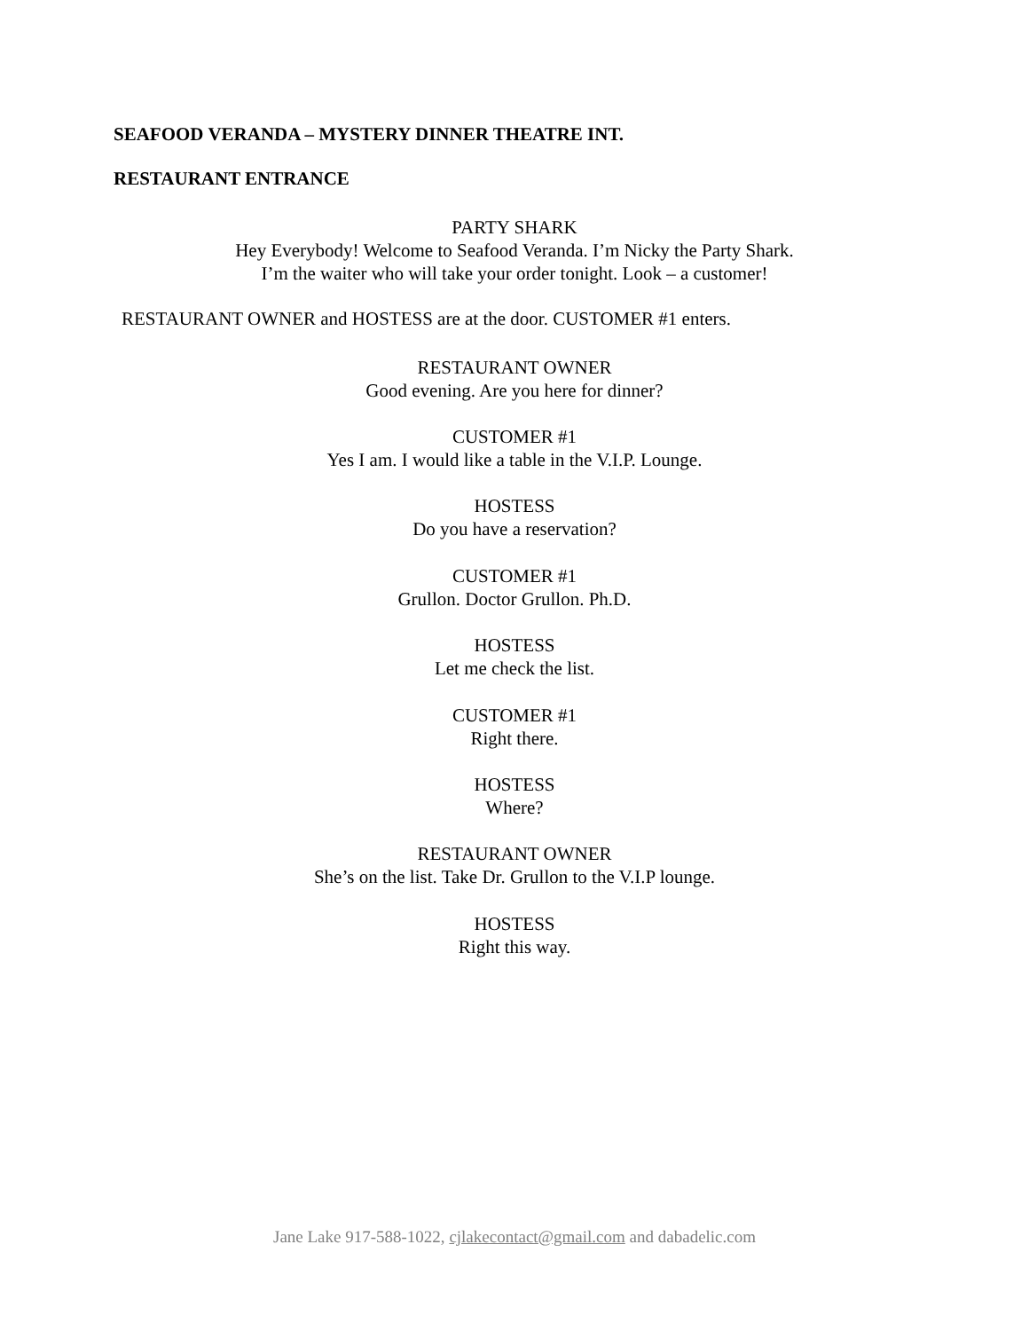SEAFOOD VERANDA – MYSTERY DINNER THEATRE INT.
RESTAURANT ENTRANCE
PARTY SHARK
Hey Everybody! Welcome to Seafood Veranda. I’m Nicky the Party Shark.
I’m the waiter who will take your order tonight. Look – a customer!
RESTAURANT OWNER and HOSTESS are at the door. CUSTOMER #1 enters.
RESTAURANT OWNER
Good evening. Are you here for dinner?
CUSTOMER #1
Yes I am. I would like a table in the V.I.P. Lounge.
HOSTESS
Do you have a reservation?
CUSTOMER #1
Grullon. Doctor Grullon. Ph.D.
HOSTESS
Let me check the list.
CUSTOMER #1
Right there.
HOSTESS
Where?
RESTAURANT OWNER
She’s on the list. Take Dr. Grullon to the V.I.P lounge.
HOSTESS
Right this way.
Jane Lake 917-588-1022, cjlakecontact@gmail.com and dabadelic.com